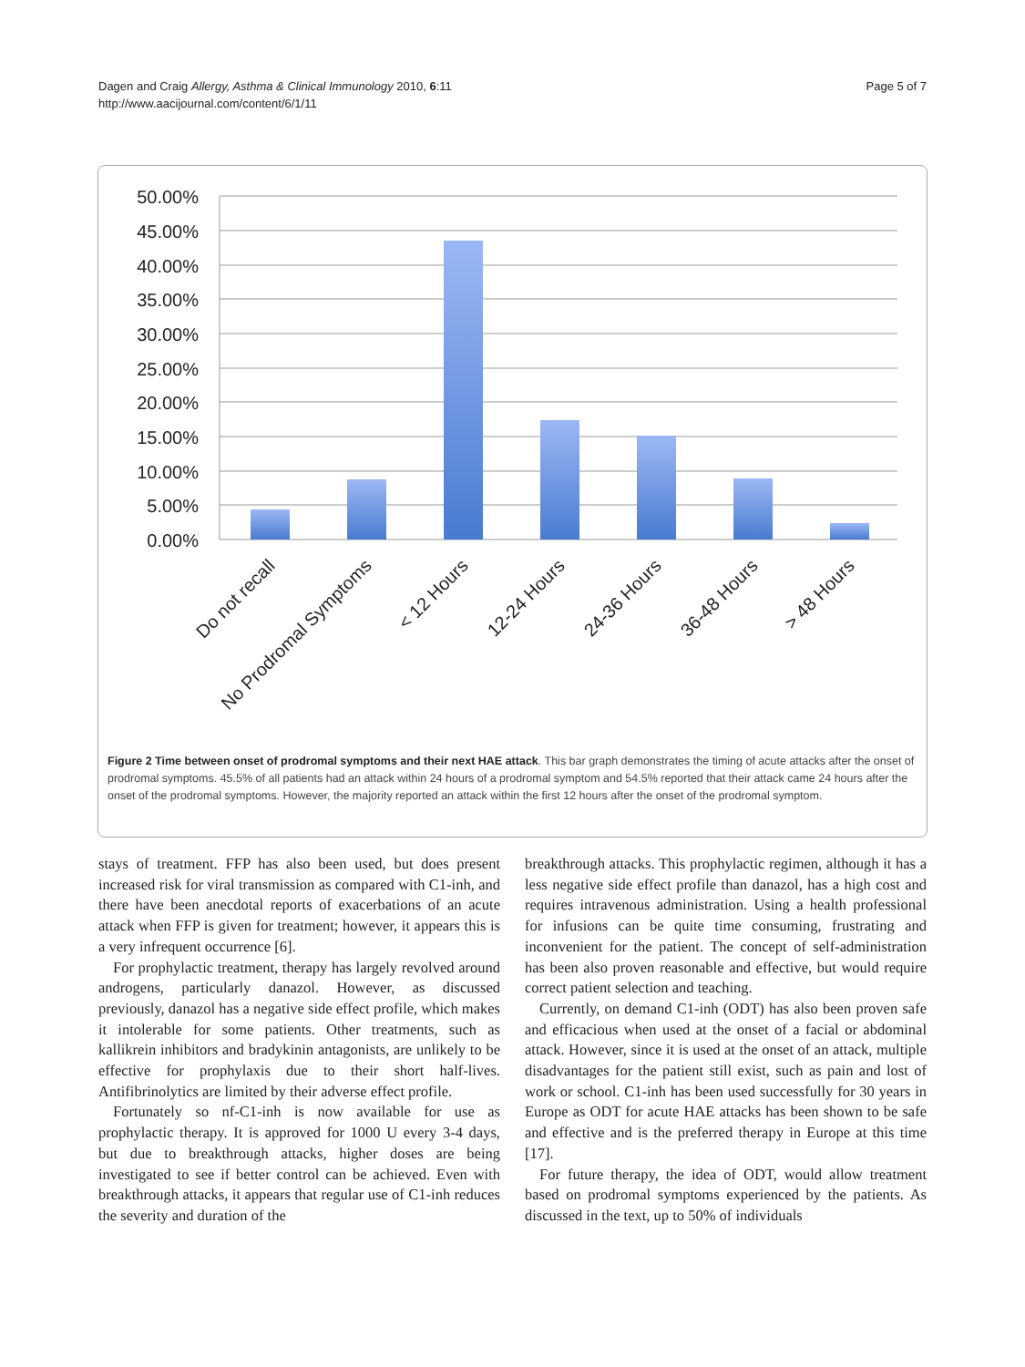Dagen and Craig Allergy, Asthma & Clinical Immunology 2010, 6:11
http://www.aacijournal.com/content/6/1/11
Page 5 of 7
50.00%
45.00%
40.00%
35.00%
30.00%
25.00%
20.00%
15.00%
10.00%
5.00%
0.00%
Do not recall
No Prodromal Symptoms
< 12 Hours
12-24 Hours
24-36 Hours
36-48 Hours
> 48 Hours
Figure 2 Time between onset of prodromal symptoms and their next HAE attack. This bar graph demonstrates the timing of acute attacks after the onset of prodromal symptoms. 45.5% of all patients had an attack within 24 hours of a prodromal symptom and 54.5% reported that their attack came 24 hours after the onset of the prodromal symptoms. However, the majority reported an attack within the first 12 hours after the onset of the prodromal symptom.
stays of treatment. FFP has also been used, but does present increased risk for viral transmission as compared with C1-inh, and there have been anecdotal reports of exacerbations of an acute attack when FFP is given for treatment; however, it appears this is a very infrequent occurrence [6].
For prophylactic treatment, therapy has largely revolved around androgens, particularly danazol. However, as discussed previously, danazol has a negative side effect profile, which makes it intolerable for some patients. Other treatments, such as kallikrein inhibitors and bradykinin antagonists, are unlikely to be effective for prophylaxis due to their short half-lives. Antifibrinolytics are limited by their adverse effect profile.
Fortunately so nf-C1-inh is now available for use as prophylactic therapy. It is approved for 1000 U every 3-4 days, but due to breakthrough attacks, higher doses are being investigated to see if better control can be achieved. Even with breakthrough attacks, it appears that regular use of C1-inh reduces the severity and duration of the
breakthrough attacks. This prophylactic regimen, although it has a less negative side effect profile than danazol, has a high cost and requires intravenous administration. Using a health professional for infusions can be quite time consuming, frustrating and inconvenient for the patient. The concept of self-administration has been also proven reasonable and effective, but would require correct patient selection and teaching.
Currently, on demand C1-inh (ODT) has also been proven safe and efficacious when used at the onset of a facial or abdominal attack. However, since it is used at the onset of an attack, multiple disadvantages for the patient still exist, such as pain and lost of work or school. C1-inh has been used successfully for 30 years in Europe as ODT for acute HAE attacks has been shown to be safe and effective and is the preferred therapy in Europe at this time [17].
For future therapy, the idea of ODT, would allow treatment based on prodromal symptoms experienced by the patients. As discussed in the text, up to 50% of individuals